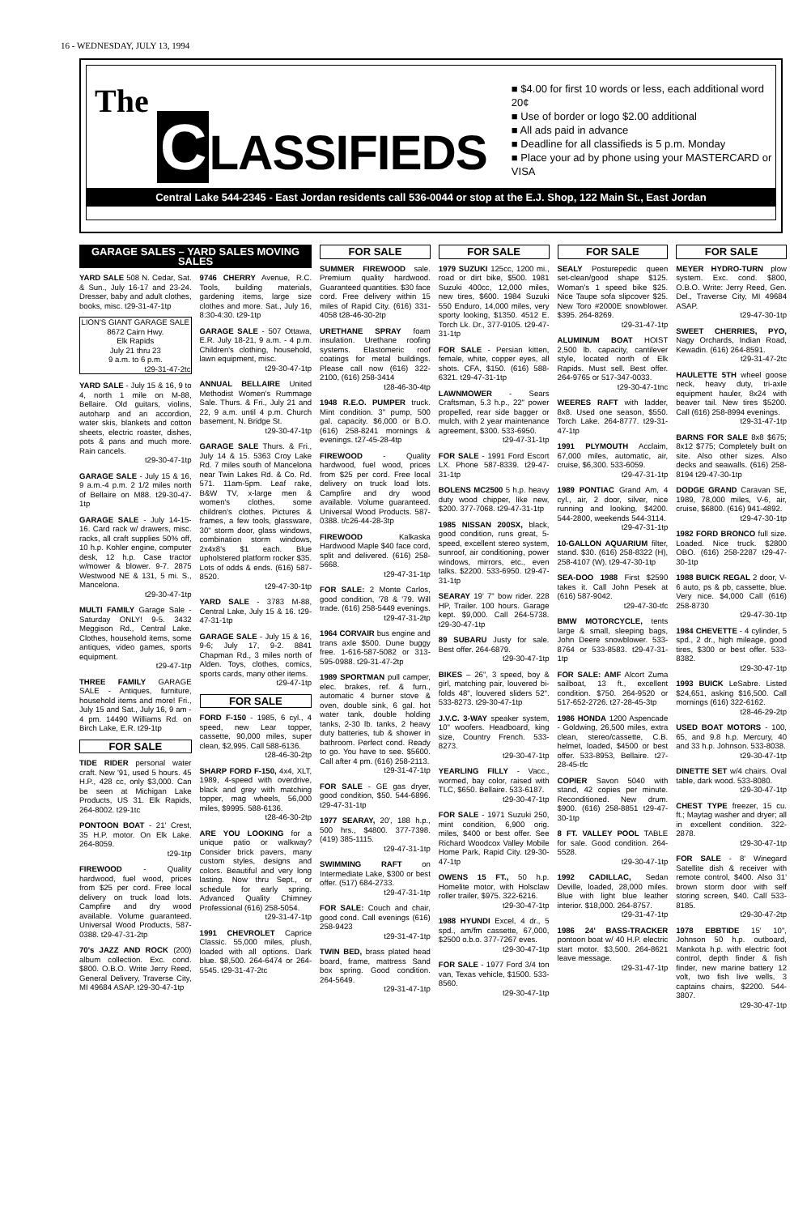16 - WEDNESDAY, JULY 13, 1994
The
C LASSIFIEDS
■ $4.00 for first 10 words or less, each additional word 20¢
■ Use of border or logo $2.00 additional
■ All ads paid in advance
■ Deadline for all classifieds is 5 p.m. Monday
■ Place your ad by phone using your MASTERCARD or VISA
Central Lake 544-2345 - East Jordan residents call 536-0044 or stop at the E.J. Shop, 122 Main St., East Jordan
GARAGE SALES – YARD SALES MOVING SALES
YARD SALE 508 N. Cedar, Sat. & Sun., July 16-17 and 23-24. Dresser, baby and adult clothes, books, misc. t29-31-47-1tp
LION'S GIANT GARAGE SALE
8672 Cairn Hwy.
Elk Rapids
July 21 thru 23
9 a.m. to 6 p.m.
t29-31-47-2tc
YARD SALE - July 15 & 16, 9 to 4, north 1 mile on M-88, Bellaire. Old guitars, violins, autoharp and an accordion, water skis, blankets and cotton sheets, electric roaster, dishes, pots & pans and much more. Rain cancels.
t29-30-47-1tp
GARAGE SALE - July 15 & 16, 9 a.m.-4 p.m. 2 1/2 miles north of Bellaire on M88. t29-30-47-1tp
GARAGE SALE - July 14-15-16. Card rack w/ drawers, misc. racks, all craft supplies 50% off, 10 h.p. Kohler engine, computer desk, 12 h.p. Case tractor w/mower & blower. 9-7. 2875 Westwood NE & 131, 5 mi. S., Mancelona.
t29-30-47-1tp
MULTI FAMILY Garage Sale - Saturday ONLY! 9-5. 3432 Meggison Rd., Central Lake. Clothes, household items, some antiques, video games, sports equipment.
t29-47-1tp
THREE FAMILY GARAGE SALE - Antiques, furniture, household items and more! Fri., July 15 and Sat., July 16, 9 am - 4 pm. 14490 Williams Rd. on Birch Lake, E.R. t29-1tp
FOR SALE
TIDE RIDER personal water craft. New '91, used 5 hours. 45 H.P., 428 cc, only $3,000. Can be seen at Michigan Lake Products, US 31. Elk Rapids, 264-8002. t29-1tc
PONTOON BOAT - 21' Crest, 35 H.P. motor. On Elk Lake. 264-8059.
t29-1tp
FIREWOOD - Quality hardwood, fuel wood, prices from $25 per cord. Free local delivery on truck load lots. Campfire and dry wood available. Volume guaranteed. Universal Wood Products, 587-0388. t29-47-31-2tp
70's JAZZ AND ROCK (200) album collection. Exc. cond. $800. O.B.O. Write Jerry Reed, General Delivery, Traverse City, MI 49684 ASAP. t29-30-47-1tp
9746 CHERRY Avenue, R.C. Tools, building materials, gardening items, large size clothes and more. Sat., July 16, 8:30-4:30. t29-1tp
GARAGE SALE - 507 Ottawa, E.R. July 18-21, 9 a.m. - 4 p.m. Children's clothing, household, lawn equipment, misc.
t29-30-47-1tp
ANNUAL BELLAIRE United Methodist Women's Rummage Sale. Thurs. & Fri., July 21 and 22, 9 a.m. until 4 p.m. Church basement, N. Bridge St.
t29-30-47-1tp
GARAGE SALE Thurs. & Fri., July 14 & 15. 5363 Croy Lake Rd. 7 miles south of Mancelona near Twin Lakes Rd. & Co. Rd. 571. 11am-5pm. Leaf rake, B&W TV, x-large men & women's clothes, some children's clothes. Pictures & frames, a few tools, glassware, 30" storm door, glass windows, combination storm windows, 2x4x8's $1 each. Blue upholstered platform rocker $35. Lots of odds & ends. (616) 587-8520.
t29-47-30-1tp
YARD SALE - 3783 M-88, Central Lake, July 15 & 16. t29-47-31-1tp
GARAGE SALE - July 15 & 16, 9-6; July 17, 9-2. 8841 Chapman Rd., 3 miles north of Alden. Toys, clothes, comics, sports cards, many other items.
t29-47-1tp
FOR SALE
FORD F-150 - 1985, 6 cyl., 4 speed, new Lear topper, cassette, 90,000 miles, super clean, $2,995. Call 588-6136.
t28-46-30-2tp
SHARP FORD F-150, 4x4, XLT, 1989, 4-speed with overdrive, black and grey with matching topper, mag wheels, 56,000 miles, $9995. 588-6136.
t28-46-30-2tp
ARE YOU LOOKING for a unique patio or walkway? Consider brick pavers, many custom styles, designs and colors. Beautiful and very long lasting. Now thru Sept., or schedule for early spring. Advanced Quality Chimney Professional (616) 258-5054.
t29-31-47-1tp
1991 CHEVROLET Caprice Classic. 55,000 miles, plush, loaded with all options. Dark blue. $8,500. 264-6474 or 264-5545. t29-31-47-2tc
FOR SALE
SUMMER FIREWOOD sale. Premium quality hardwood. Guaranteed quantities. $30 face cord. Free delivery within 15 miles of Rapid City. (616) 331-4058 t28-46-30-2tp
URETHANE SPRAY foam insulation. Urethane roofing systems. Elastomeric roof coatings for metal buildings. Please call now (616) 322-2100, (616) 258-3414
t28-46-30-4tp
1948 R.E.O. PUMPER truck. Mint condition. 3" pump, 500 gal. capacity. $6,000 or B.O. (616) 258-8241 mornings & evenings. t27-45-28-4tp
FIREWOOD - Quality hardwood, fuel wood, prices from $25 per cord. Free local delivery on truck load lots. Campfire and dry wood available. Volume guaranteed. Universal Wood Products. 587-0388. t/c26-44-28-3tp
FIREWOOD Kalkaska Hardwood Maple $40 face cord, split and delivered. (616) 258-5668.
t29-47-31-1tp
FOR SALE: 2 Monte Carlos, good condition, '78 & '79. Will trade. (616) 258-5449 evenings.
t29-47-31-2tp
1964 CORVAIR bus engine and trans axle $500. Dune buggy free. 1-616-587-5082 or 313-595-0988. t29-31-47-2tp
1989 SPORTMAN pull camper, elec. brakes, ref. & furn., automatic 4 burner stove & oven, double sink, 6 gal. hot water tank, double holding tanks, 2-30 lb. tanks, 2 heavy duty batteries, tub & shower in bathroom. Perfect cond. Ready to go. You have to see. $5600. Call after 4 pm. (616) 258-2113.
t29-31-47-1tp
FOR SALE - GE gas dryer, good condition, $50. 544-6896. t29-47-31-1tp
1977 SEARAY, 20', 188 h.p., 500 hrs., $4800. 377-7398. (419) 385-1115.
t29-47-31-1tp
SWIMMING RAFT on Intermediate Lake, $300 or best offer. (517) 684-2733.
t29-47-31-1tp
FOR SALE: Couch and chair, good cond. Call evenings (616) 258-9423
t29-31-47-1tp
TWIN BED, brass plated head board, frame, mattress Sand box spring. Good condition. 264-5649.
t29-31-47-1tp
FOR SALE
1979 SUZUKI 125cc, 1200 mi., road or dirt bike, $500. 1981 Suzuki 400cc, 12,000 miles, new tires, $600. 1984 Suzuki 550 Enduro, 14,000 miles, very sporty looking, $1350. 4512 E. Torch Lk. Dr., 377-9105. t29-47-31-1tp
FOR SALE - Persian kitten, female, white, copper eyes, all shots. CFA, $150. (616) 588-6321. t29-47-31-1tp
LAWNMOWER - Sears Craftsman, 5.3 h.p., 22" power propelled, rear side bagger or mulch, with 2 year maintenance agreement, $300. 533-6950.
t29-47-31-1tp
FOR SALE - 1991 Ford Escort LX. Phone 587-8339. t29-47-31-1tp
BOLENS MC2500 5 h.p. heavy duty wood chipper, like new, $200. 377-7068. t29-47-31-1tp
1985 NISSAN 200SX, black, good condition, runs great, 5-speed, excellent stereo system, sunroof, air conditioning, power windows, mirrors, etc., even talks. $2200. 533-6950. t29-47-31-1tp
SEARAY 19' 7" bow rider. 228 HP, Trailer. 100 hours. Garage kept. $9,000. Call 264-5738. t29-30-47-1tp
89 SUBARU Justy for sale. Best offer. 264-6879.
t29-30-47-1tp
BIKES – 26", 3 speed, boy & girl, matching pair, louvered bi-folds 48", louvered sliders 52". 533-8273. t29-30-47-1tp
J.V.C. 3-WAY speaker system, 10" woofers. Headboard, king size, Country French. 533-8273.
t29-30-47-1tp
YEARLING FILLY - Vacc., wormed, bay color, raised with TLC, $650. Bellaire. 533-6187.
t29-30-47-1tp
FOR SALE - 1971 Suzuki 250, mint condition, 6,900 orig. miles, $400 or best offer. See Richard Woodcox Valley Mobile Home Park, Rapid City. t29-30-47-1tp
OWENS 15 FT., 50 h.p. Homelite motor, with Holsclaw roller trailer, $975. 322-6216.
t29-30-47-1tp
1988 HYUNDI Excel, 4 dr., 5 spd., am/fm cassette, 67,000, $2500 o.b.o. 377-7267 eves.
t29-30-47-1tp
FOR SALE - 1977 Ford 3/4 ton van, Texas vehicle, $1500. 533-8560.
t29-30-47-1tp
FOR SALE
SEALY Posturepedic queen set-clean/good shape $125. Woman's 1 speed bike $25. Nice Taupe sofa slipcover $25. New Toro #2000E snowblower. $395. 264-8269.
t29-31-47-1tp
ALUMINUM BOAT HOIST 2,500 lb. capacity, cantilever style, located north of Elk Rapids. Must sell. Best offer. 264-9765 or 517-347-0033.
t29-30-47-1tnc
WEERES RAFT with ladder, 8x8. Used one season, $550. Torch Lake. 264-8777. t29-31-47-1tp
1991 PLYMOUTH Acclaim, 67,000 miles, automatic, air, cruise, $6,300. 533-6059.
t29-47-31-1tp
1989 PONTIAC Grand Am, 4 cyl., air, 2 door, silver, nice running and looking, $4200. 544-2800, weekends 544-3114.
t29-47-31-1tp
10-GALLON AQUARIUM filter, stand. $30. (616) 258-8322 (H), 258-4107 (W). t29-47-30-1tp
SEA-DOO 1988 First $2590 takes it. Call John Pesek at (616) 587-9042.
t29-47-30-tfc
BMW MOTORCYCLE, tents large & small, sleeping bags, John Deere snowblower. 533-8764 or 533-8583. t29-47-31-1tp
FOR SALE: AMF Alcort Zuma sailboat, 13 ft., excellent condition. $750. 264-9520 or 517-652-2726. t27-28-45-3tp
1986 HONDA 1200 Aspencade - Goldwing, 26,500 miles, extra clean, stereo/cassette, C.B. helmet, loaded, $4500 or best offer. 533-8953, Bellaire. t27-28-45-tfc
COPIER Savon 5040 with stand, 42 copies per minute. Reconditioned. New drum. $900. (616) 258-8851 t29-47-30-1tp
8 FT. VALLEY POOL TABLE for sale. Good condition. 264-5528.
t29-30-47-1tp
1992 CADILLAC, Sedan Deville, loaded, 28,000 miles. Blue with light blue leather interior. $18,000. 264-8757.
t29-31-47-1tp
1986 24' BASS-TRACKER pontoon boat w/ 40 H.P. electric start motor. $3,500. 264-8621 leave message.
t29-31-47-1tp
FOR SALE
MEYER HYDRO-TURN plow system. Exc. cond. $800, O.B.O. Write: Jerry Reed, Gen. Del., Traverse City, MI 49684 ASAP.
t29-47-30-1tp
SWEET CHERRIES, PYO, Nagy Orchards, Indian Road, Kewadin. (616) 264-8591.
t29-31-47-2tc
HAULETTE 5TH wheel goose neck, heavy duty, tri-axle equipment hauler, 8x24 with beaver tail. New tires $5200. Call (616) 258-8994 evenings.
t29-31-47-1tp
BARNS FOR SALE 8x8 $675; 8x12 $775; Completely built on site. Also other sizes. Also decks and seawalls. (616) 258-8194 t29-47-30-1tp
DODGE GRAND Caravan SE, 1989, 78,000 miles, V-6, air, cruise, $6800. (616) 941-4892.
t29-47-30-1tp
1982 FORD BRONCO full size. Loaded. Nice truck. $2800 OBO. (616) 258-2287 t29-47-30-1tp
1988 BUICK REGAL 2 door, V-6 auto, ps & pb, cassette, blue. Very nice. $4,000 Call (616) 258-8730
t29-47-30-1tp
1984 CHEVETTE - 4 cylinder, 5 spd., 2 dr., high mileage, good tires, $300 or best offer. 533-8382.
t29-30-47-1tp
1993 BUICK LeSabre. Listed $24,651, asking $16,500. Call mornings (616) 322-6162.
t28-46-29-2tp
USED BOAT MOTORS - 100, 65, and 9.8 h.p. Mercury, 40 and 33 h.p. Johnson. 533-8038.
t29-30-47-1tp
DINETTE SET w/4 chairs. Oval table, dark wood. 533-8080.
t29-30-47-1tp
CHEST TYPE freezer, 15 cu. ft.; Maytag washer and dryer; all in excellent condition. 322-2878.
t29-30-47-1tp
FOR SALE - 8' Winegard Satellite dish & receiver with remote control, $400. Also 31' brown storm door with self storing screen, $40. Call 533-8185.
t29-30-47-2tp
1978 EBBTIDE 15' 10", Johnson 50 h.p. outboard, Mankota h.p. with electric foot control, depth finder & fish finder, new marine battery 12 volt, two fish live wells, 3 captains chairs, $2200. 544-3807.
t29-30-47-1tp